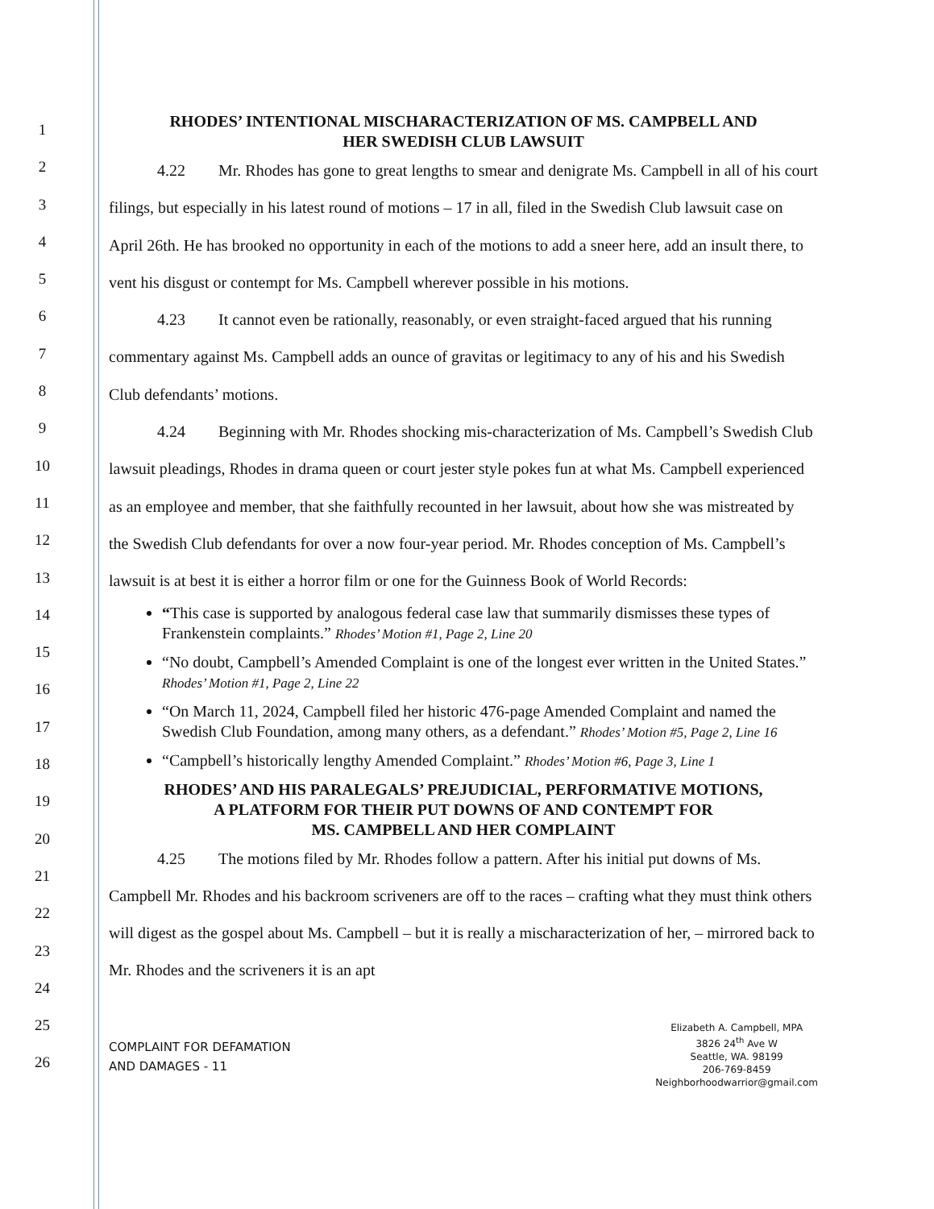1
2
3
4
5
6
7
8
9
10
11
12
13
14
15
16
17
18
19
20
21
22
23
24
25
26
RHODES’ INTENTIONAL MISCHARACTERIZATION OF MS. CAMPBELL AND
HER SWEDISH CLUB LAWSUIT
4.22 Mr. Rhodes has gone to great lengths to smear and denigrate Ms. Campbell in all of his court filings, but especially in his latest round of motions – 17 in all, filed in the Swedish Club lawsuit case on April 26th. He has brooked no opportunity in each of the motions to add a sneer here, add an insult there, to vent his disgust or contempt for Ms. Campbell wherever possible in his motions.
4.23 It cannot even be rationally, reasonably, or even straight-faced argued that his running commentary against Ms. Campbell adds an ounce of gravitas or legitimacy to any of his and his Swedish Club defendants’ motions.
4.24 Beginning with Mr. Rhodes shocking mis-characterization of Ms. Campbell’s Swedish Club lawsuit pleadings, Rhodes in drama queen or court jester style pokes fun at what Ms. Campbell experienced as an employee and member, that she faithfully recounted in her lawsuit, about how she was mistreated by the Swedish Club defendants for over a now four-year period. Mr. Rhodes conception of Ms. Campbell’s lawsuit is at best it is either a horror film or one for the Guinness Book of World Records:
“This case is supported by analogous federal case law that summarily dismisses these types of Frankenstein complaints.” Rhodes’ Motion #1, Page 2, Line 20
“No doubt, Campbell’s Amended Complaint is one of the longest ever written in the United States.” Rhodes’ Motion #1, Page 2, Line 22
“On March 11, 2024, Campbell filed her historic 476-page Amended Complaint and named the Swedish Club Foundation, among many others, as a defendant.” Rhodes’ Motion #5, Page 2, Line 16
“Campbell’s historically lengthy Amended Complaint.” Rhodes’ Motion #6, Page 3, Line 1
RHODES’ AND HIS PARALEGALS’ PREJUDICIAL, PERFORMATIVE MOTIONS,
A PLATFORM FOR THEIR PUT DOWNS OF AND CONTEMPT FOR
MS. CAMPBELL AND HER COMPLAINT
4.25 The motions filed by Mr. Rhodes follow a pattern. After his initial put downs of Ms. Campbell Mr. Rhodes and his backroom scriveners are off to the races – crafting what they must think others will digest as the gospel about Ms. Campbell – but it is really a mischaracterization of her, – mirrored back to Mr. Rhodes and the scriveners it is an apt
COMPLAINT FOR DEFAMATION
AND DAMAGES - 11
Elizabeth A. Campbell, MPA
3826 24<sup>th</sup> Ave W
Seattle, WA. 98199
206-769-8459
Neighborhoodwarrior@gmail.com